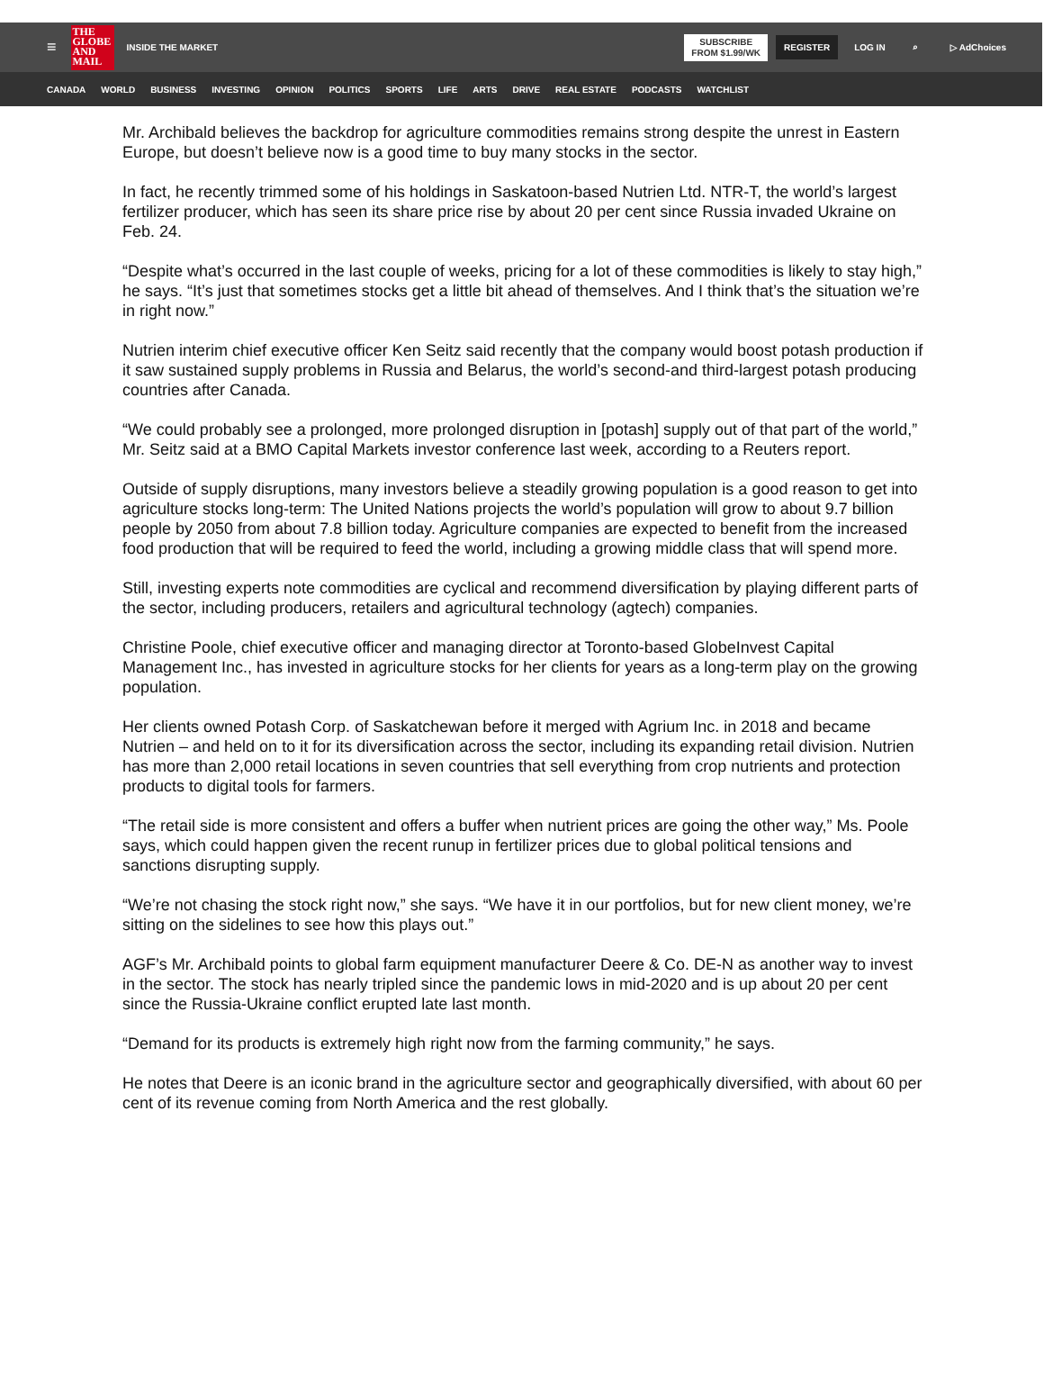≡
THE GLOBE AND MAIL
INSIDE THE MARKET
SUBSCRIBE
FROM $1.99/WK
REGISTER
LOG IN ⌕ ▷ AdChoices
CANADA WORLD BUSINESS INVESTING OPINION POLITICS SPORTS LIFE ARTS DRIVE REAL ESTATE PODCASTS WATCHLIST
Mr. Archibald believes the backdrop for agriculture commodities remains strong despite the unrest in Eastern Europe, but doesn’t believe now is a good time to buy many stocks in the sector.
In fact, he recently trimmed some of his holdings in Saskatoon-based Nutrien Ltd. NTR-T, the world’s largest fertilizer producer, which has seen its share price rise by about 20 per cent since Russia invaded Ukraine on Feb. 24.
“Despite what’s occurred in the last couple of weeks, pricing for a lot of these commodities is likely to stay high,” he says. “It’s just that sometimes stocks get a little bit ahead of themselves. And I think that’s the situation we’re in right now.”
Nutrien interim chief executive officer Ken Seitz said recently that the company would boost potash production if it saw sustained supply problems in Russia and Belarus, the world’s second-and third-largest potash producing countries after Canada.
“We could probably see a prolonged, more prolonged disruption in [potash] supply out of that part of the world,” Mr. Seitz said at a BMO Capital Markets investor conference last week, according to a Reuters report.
Outside of supply disruptions, many investors believe a steadily growing population is a good reason to get into agriculture stocks long-term: The United Nations projects the world’s population will grow to about 9.7 billion people by 2050 from about 7.8 billion today. Agriculture companies are expected to benefit from the increased food production that will be required to feed the world, including a growing middle class that will spend more.
Still, investing experts note commodities are cyclical and recommend diversification by playing different parts of the sector, including producers, retailers and agricultural technology (agtech) companies.
Christine Poole, chief executive officer and managing director at Toronto-based GlobeInvest Capital Management Inc., has invested in agriculture stocks for her clients for years as a long-term play on the growing population.
Her clients owned Potash Corp. of Saskatchewan before it merged with Agrium Inc. in 2018 and became Nutrien – and held on to it for its diversification across the sector, including its expanding retail division. Nutrien has more than 2,000 retail locations in seven countries that sell everything from crop nutrients and protection products to digital tools for farmers.
“The retail side is more consistent and offers a buffer when nutrient prices are going the other way,” Ms. Poole says, which could happen given the recent runup in fertilizer prices due to global political tensions and sanctions disrupting supply.
“We’re not chasing the stock right now,” she says. “We have it in our portfolios, but for new client money, we’re sitting on the sidelines to see how this plays out.”
AGF’s Mr. Archibald points to global farm equipment manufacturer Deere & Co. DE-N as another way to invest in the sector. The stock has nearly tripled since the pandemic lows in mid-2020 and is up about 20 per cent since the Russia-Ukraine conflict erupted late last month.
“Demand for its products is extremely high right now from the farming community,” he says.
He notes that Deere is an iconic brand in the agriculture sector and geographically diversified, with about 60 per cent of its revenue coming from North America and the rest globally.